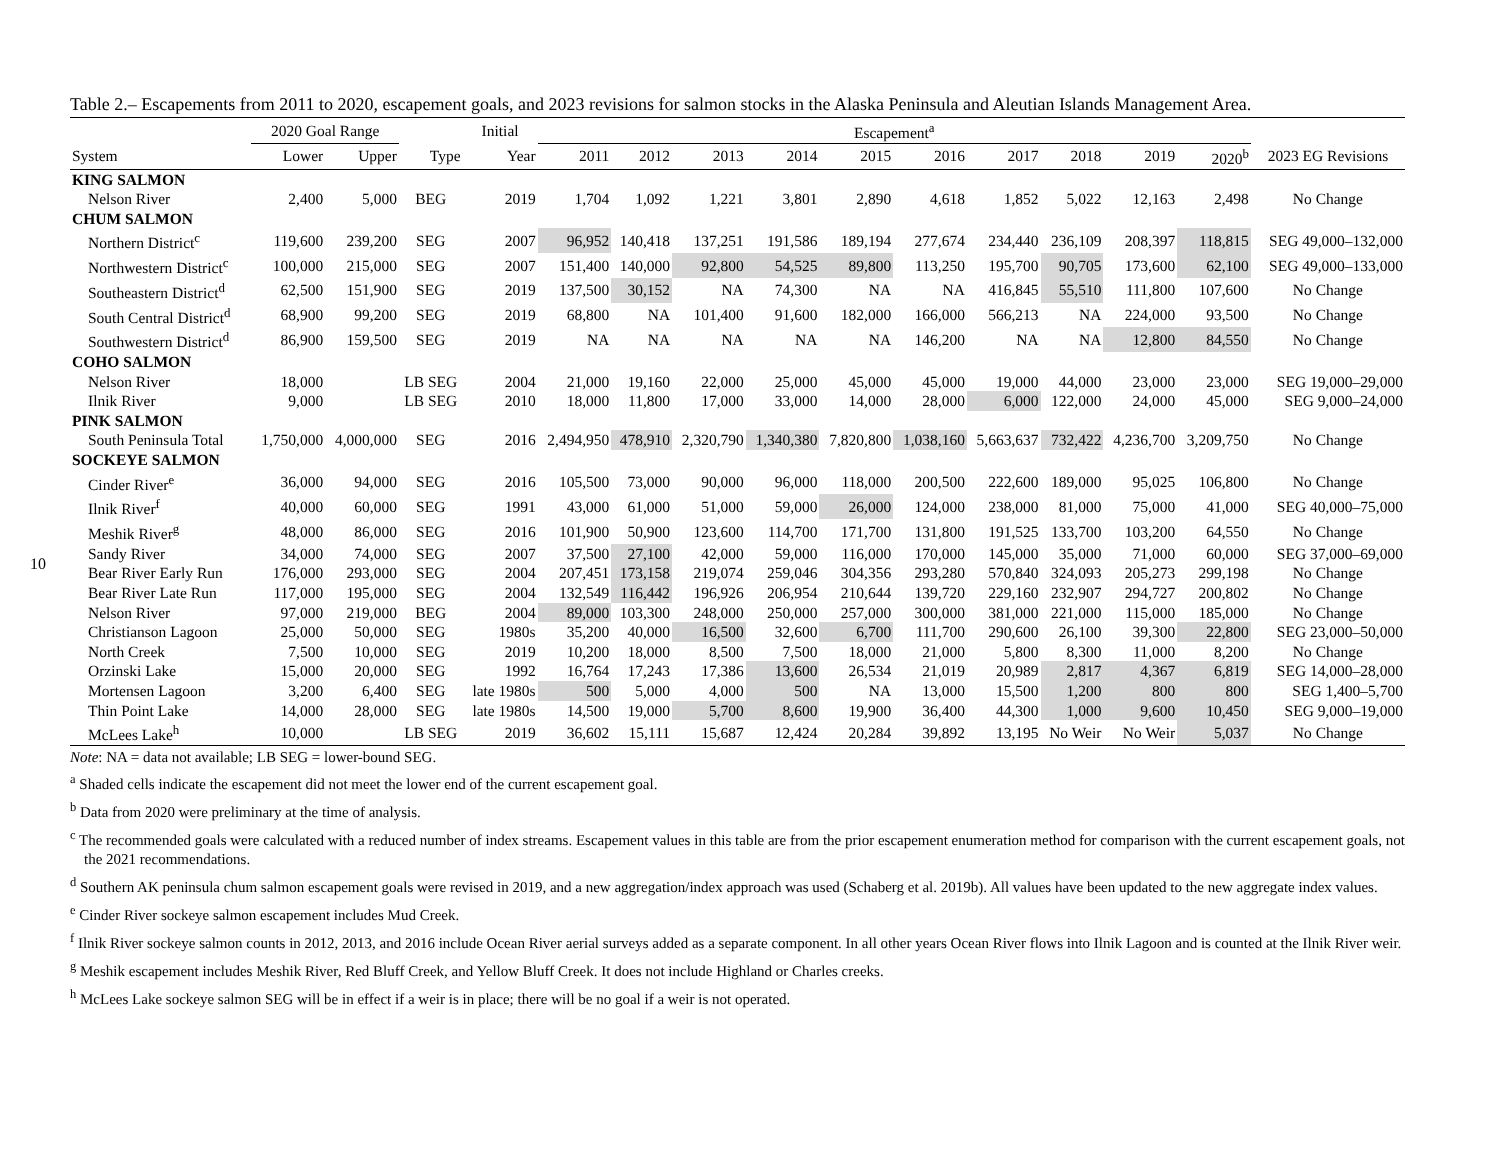10
Table 2.– Escapements from 2011 to 2020, escapement goals, and 2023 revisions for salmon stocks in the Alaska Peninsula and Aleutian Islands Management Area.
| | 2020 Goal Range | | | Initial | Escapement<sup>a</sup> | | | | | | | | | | |
| --- | --- | --- | --- | --- | --- | --- | --- | --- | --- | --- | --- | --- | --- | --- | --- |
| System | Lower | Upper | Type | Year | 2011 | 2012 | 2013 | 2014 | 2015 | 2016 | 2017 | 2018 | 2019 | 2020<sup>b</sup> | 2023 EG Revisions |
| KING SALMON | | | | | | | | | | | | | | | |
| Nelson River | 2,400 | 5,000 | BEG | 2019 | 1,704 | 1,092 | 1,221 | 3,801 | 2,890 | 4,618 | 1,852 | 5,022 | 12,163 | 2,498 | No Change |
| CHUM SALMON | | | | | | | | | | | | | | | |
| Northern District<sup>c</sup> | 119,600 | 239,200 | SEG | 2007 | 96,952 | 140,418 | 137,251 | 191,586 | 189,194 | 277,674 | 234,440 | 236,109 | 208,397 | 118,815 | SEG 49,000–132,000 |
| Northwestern District<sup>c</sup> | 100,000 | 215,000 | SEG | 2007 | 151,400 | 140,000 | 92,800 | 54,525 | 89,800 | 113,250 | 195,700 | 90,705 | 173,600 | 62,100 | SEG 49,000–133,000 |
| Southeastern District<sup>d</sup> | 62,500 | 151,900 | SEG | 2019 | 137,500 | 30,152 | NA | 74,300 | NA | NA | 416,845 | 55,510 | 111,800 | 107,600 | No Change |
| South Central District<sup>d</sup> | 68,900 | 99,200 | SEG | 2019 | 68,800 | NA | 101,400 | 91,600 | 182,000 | 166,000 | 566,213 | NA | 224,000 | 93,500 | No Change |
| Southwestern District<sup>d</sup> | 86,900 | 159,500 | SEG | 2019 | NA | NA | NA | NA | NA | 146,200 | NA | NA | 12,800 | 84,550 | No Change |
| COHO SALMON | | | | | | | | | | | | | | | |
| Nelson River | 18,000 | | LB SEG | 2004 | 21,000 | 19,160 | 22,000 | 25,000 | 45,000 | 45,000 | 19,000 | 44,000 | 23,000 | 23,000 | SEG 19,000–29,000 |
| Ilnik River | 9,000 | | LB SEG | 2010 | 18,000 | 11,800 | 17,000 | 33,000 | 14,000 | 28,000 | 6,000 | 122,000 | 24,000 | 45,000 | SEG 9,000–24,000 |
| PINK SALMON | | | | | | | | | | | | | | | |
| South Peninsula Total | 1,750,000 | 4,000,000 | SEG | 2016 | 2,494,950 | 478,910 | 2,320,790 | 1,340,380 | 7,820,800 | 1,038,160 | 5,663,637 | 732,422 | 4,236,700 | 3,209,750 | No Change |
| SOCKEYE SALMON | | | | | | | | | | | | | | | |
| Cinder River<sup>e</sup> | 36,000 | 94,000 | SEG | 2016 | 105,500 | 73,000 | 90,000 | 96,000 | 118,000 | 200,500 | 222,600 | 189,000 | 95,025 | 106,800 | No Change |
| Ilnik River<sup>f</sup> | 40,000 | 60,000 | SEG | 1991 | 43,000 | 61,000 | 51,000 | 59,000 | 26,000 | 124,000 | 238,000 | 81,000 | 75,000 | 41,000 | SEG 40,000–75,000 |
| Meshik River<sup>g</sup> | 48,000 | 86,000 | SEG | 2016 | 101,900 | 50,900 | 123,600 | 114,700 | 171,700 | 131,800 | 191,525 | 133,700 | 103,200 | 64,550 | No Change |
| Sandy River | 34,000 | 74,000 | SEG | 2007 | 37,500 | 27,100 | 42,000 | 59,000 | 116,000 | 170,000 | 145,000 | 35,000 | 71,000 | 60,000 | SEG 37,000–69,000 |
| Bear River Early Run | 176,000 | 293,000 | SEG | 2004 | 207,451 | 173,158 | 219,074 | 259,046 | 304,356 | 293,280 | 570,840 | 324,093 | 205,273 | 299,198 | No Change |
| Bear River Late Run | 117,000 | 195,000 | SEG | 2004 | 132,549 | 116,442 | 196,926 | 206,954 | 210,644 | 139,720 | 229,160 | 232,907 | 294,727 | 200,802 | No Change |
| Nelson River | 97,000 | 219,000 | BEG | 2004 | 89,000 | 103,300 | 248,000 | 250,000 | 257,000 | 300,000 | 381,000 | 221,000 | 115,000 | 185,000 | No Change |
| Christianson Lagoon | 25,000 | 50,000 | SEG | 1980s | 35,200 | 40,000 | 16,500 | 32,600 | 6,700 | 111,700 | 290,600 | 26,100 | 39,300 | 22,800 | SEG 23,000–50,000 |
| North Creek | 7,500 | 10,000 | SEG | 2019 | 10,200 | 18,000 | 8,500 | 7,500 | 18,000 | 21,000 | 5,800 | 8,300 | 11,000 | 8,200 | No Change |
| Orzinski Lake | 15,000 | 20,000 | SEG | 1992 | 16,764 | 17,243 | 17,386 | 13,600 | 26,534 | 21,019 | 20,989 | 2,817 | 4,367 | 6,819 | SEG 14,000–28,000 |
| Mortensen Lagoon | 3,200 | 6,400 | SEG | late 1980s | 500 | 5,000 | 4,000 | 500 | NA | 13,000 | 15,500 | 1,200 | 800 | 800 | SEG 1,400–5,700 |
| Thin Point Lake | 14,000 | 28,000 | SEG | late 1980s | 14,500 | 19,000 | 5,700 | 8,600 | 19,900 | 36,400 | 44,300 | 1,000 | 9,600 | 10,450 | SEG 9,000–19,000 |
| McLees Lake<sup>h</sup> | 10,000 | | LB SEG | 2019 | 36,602 | 15,111 | 15,687 | 12,424 | 20,284 | 39,892 | 13,195 | No Weir | No Weir | 5,037 | No Change |
Note: NA = data not available; LB SEG = lower-bound SEG.
<sup>a</sup> Shaded cells indicate the escapement did not meet the lower end of the current escapement goal.
<sup>b</sup> Data from 2020 were preliminary at the time of analysis.
<sup>c</sup> The recommended goals were calculated with a reduced number of index streams. Escapement values in this table are from the prior escapement enumeration method for comparison with the current escapement goals, not the 2021 recommendations.
<sup>d</sup> Southern AK peninsula chum salmon escapement goals were revised in 2019, and a new aggregation/index approach was used (Schaberg et al. 2019b). All values have been updated to the new aggregate index values.
<sup>e</sup> Cinder River sockeye salmon escapement includes Mud Creek.
<sup>f</sup> Ilnik River sockeye salmon counts in 2012, 2013, and 2016 include Ocean River aerial surveys added as a separate component. In all other years Ocean River flows into Ilnik Lagoon and is counted at the Ilnik River weir.
<sup>g</sup> Meshik escapement includes Meshik River, Red Bluff Creek, and Yellow Bluff Creek. It does not include Highland or Charles creeks.
<sup>h</sup> McLees Lake sockeye salmon SEG will be in effect if a weir is in place; there will be no goal if a weir is not operated.